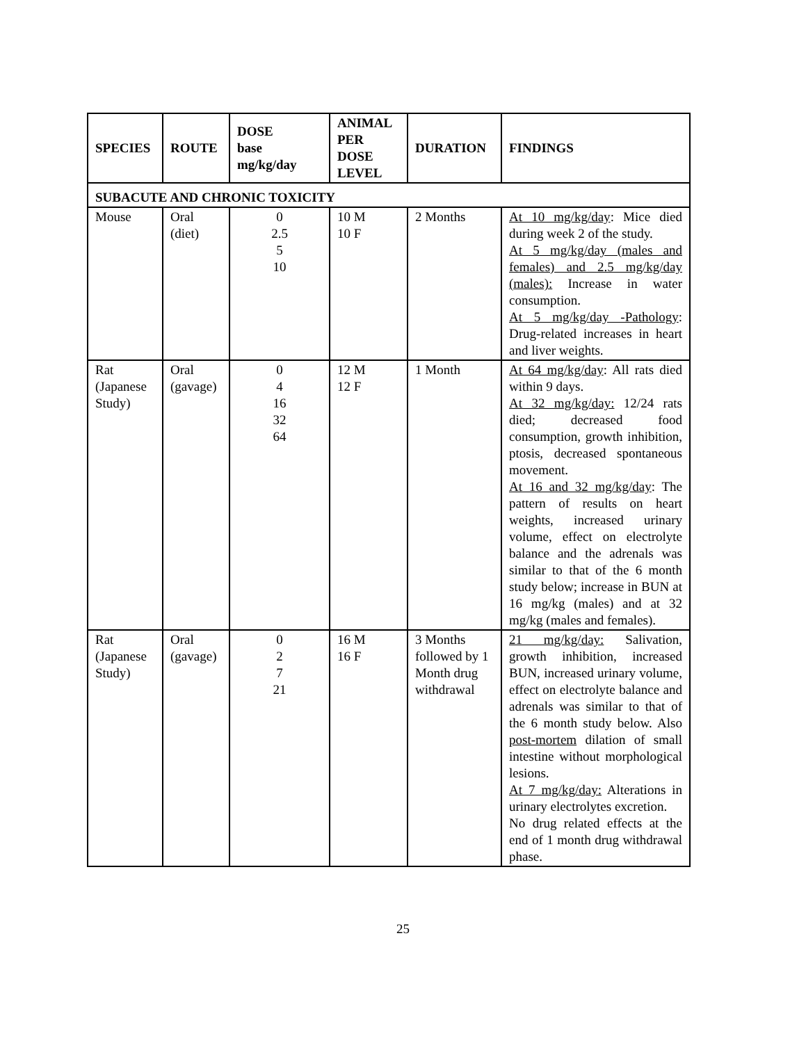| SPECIES | ROUTE | DOSE base mg/kg/day | ANIMAL PER DOSE LEVEL | DURATION | FINDINGS |
| --- | --- | --- | --- | --- | --- |
| SUBACUTE AND CHRONIC TOXICITY | | | | | |
| Mouse | Oral (diet) | 0 2.5 5 10 | 10 M 10 F | 2 Months | At 10 mg/kg/day : Mice died during week 2 of the study. At 5 mg/kg/day (males and females) and 2.5 mg/kg/day (males): Increase in water consumption. At 5 mg/kg/day -Pathology : Drug-related increases in heart and liver weights. |
| Rat (Japanese Study) | Oral (gavage) | 0 4 16 32 64 | 12 M 12 F | 1 Month | At 64 mg/kg/day : All rats died within 9 days. At 32 mg/kg/day: 12/24 rats died; decreased food consumption, growth inhibition, ptosis, decreased spontaneous movement. At 16 and 32 mg/kg/day : The pattern of results on heart weights, increased urinary volume, effect on electrolyte balance and the adrenals was similar to that of the 6 month study below; increase in BUN at 16 mg/kg (males) and at 32 mg/kg (males and females). |
| Rat (Japanese Study) | Oral (gavage) | 0 2 7 21 | 16 M 16 F | 3 Months followed by 1 Month drug withdrawal | 21 mg/kg/day: Salivation, growth inhibition, increased BUN, increased urinary volume, effect on electrolyte balance and adrenals was similar to that of the 6 month study below. Also post-mortem dilation of small intestine without morphological lesions. At 7 mg/kg/day: Alterations in urinary electrolytes excretion. No drug related effects at the end of 1 month drug withdrawal phase. |
25